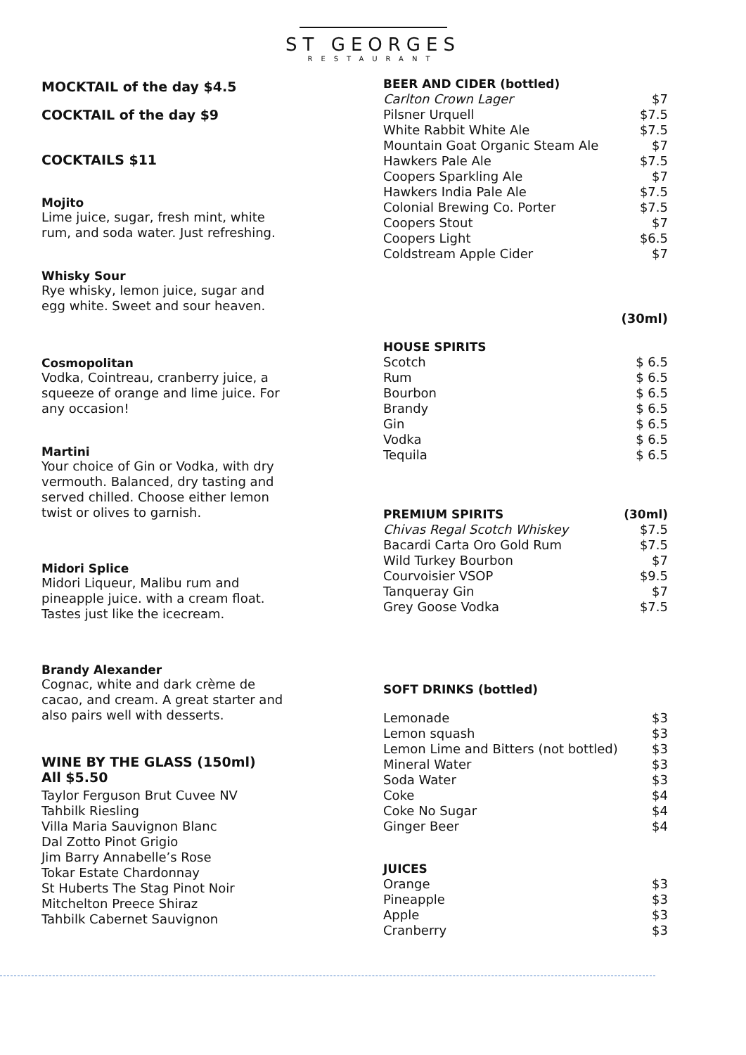ST GEORGES
RESTAURANT
MOCKTAIL of the day $4.5
COCKTAIL of the day $9
COCKTAILS $11
Mojito
Lime juice, sugar, fresh mint, white rum, and soda water. Just refreshing.
Whisky Sour
Rye whisky, lemon juice, sugar and egg white. Sweet and sour heaven.
Cosmopolitan
Vodka, Cointreau, cranberry juice, a squeeze of orange and lime juice. For any occasion!
Martini
Your choice of Gin or Vodka, with dry vermouth. Balanced, dry tasting and served chilled. Choose either lemon twist or olives to garnish.
Midori Splice
Midori Liqueur, Malibu rum and pineapple juice. with a cream float. Tastes just like the icecream.
Brandy Alexander
Cognac, white and dark crème de cacao, and cream. A great starter and also pairs well with desserts.
WINE BY THE GLASS (150ml)
All $5.50
Taylor Ferguson Brut Cuvee NV
Tahbilk Riesling
Villa Maria Sauvignon Blanc
Dal Zotto Pinot Grigio
Jim Barry Annabelle’s Rose
Tokar Estate Chardonnay
St Huberts The Stag Pinot Noir
Mitchelton Preece Shiraz
Tahbilk Cabernet Sauvignon
| BEER AND CIDER (bottled) | |
| --- | --- |
| Carlton Crown Lager | $7 |
| Pilsner Urquell | $7.5 |
| White Rabbit White Ale | $7.5 |
| Mountain Goat Organic Steam Ale | $7 |
| Hawkers Pale Ale | $7.5 |
| Coopers Sparkling Ale | $7 |
| Hawkers India Pale Ale | $7.5 |
| Colonial Brewing Co. Porter | $7.5 |
| Coopers Stout | $7 |
| Coopers Light | $6.5 |
| Coldstream Apple Cider | $7 |
(30ml)
| HOUSE SPIRITS | |
| --- | --- |
| Scotch | $ 6.5 |
| Rum | $ 6.5 |
| Bourbon | $ 6.5 |
| Brandy | $ 6.5 |
| Gin | $ 6.5 |
| Vodka | $ 6.5 |
| Tequila | $ 6.5 |
| PREMIUM SPIRITS | (30ml) |
| --- | --- |
| Chivas Regal Scotch Whiskey | $7.5 |
| Bacardi Carta Oro Gold Rum | $7.5 |
| Wild Turkey Bourbon | $7 |
| Courvoisier VSOP | $9.5 |
| Tanqueray Gin | $7 |
| Grey Goose Vodka | $7.5 |
SOFT DRINKS (bottled)
| Lemonade | $3 |
| Lemon squash | $3 |
| Lemon Lime and Bitters (not bottled) | $3 |
| Mineral Water | $3 |
| Soda Water | $3 |
| Coke | $4 |
| Coke No Sugar | $4 |
| Ginger Beer | $4 |
| JUICES | |
| --- | --- |
| Orange | $3 |
| Pineapple | $3 |
| Apple | $3 |
| Cranberry | $3 |